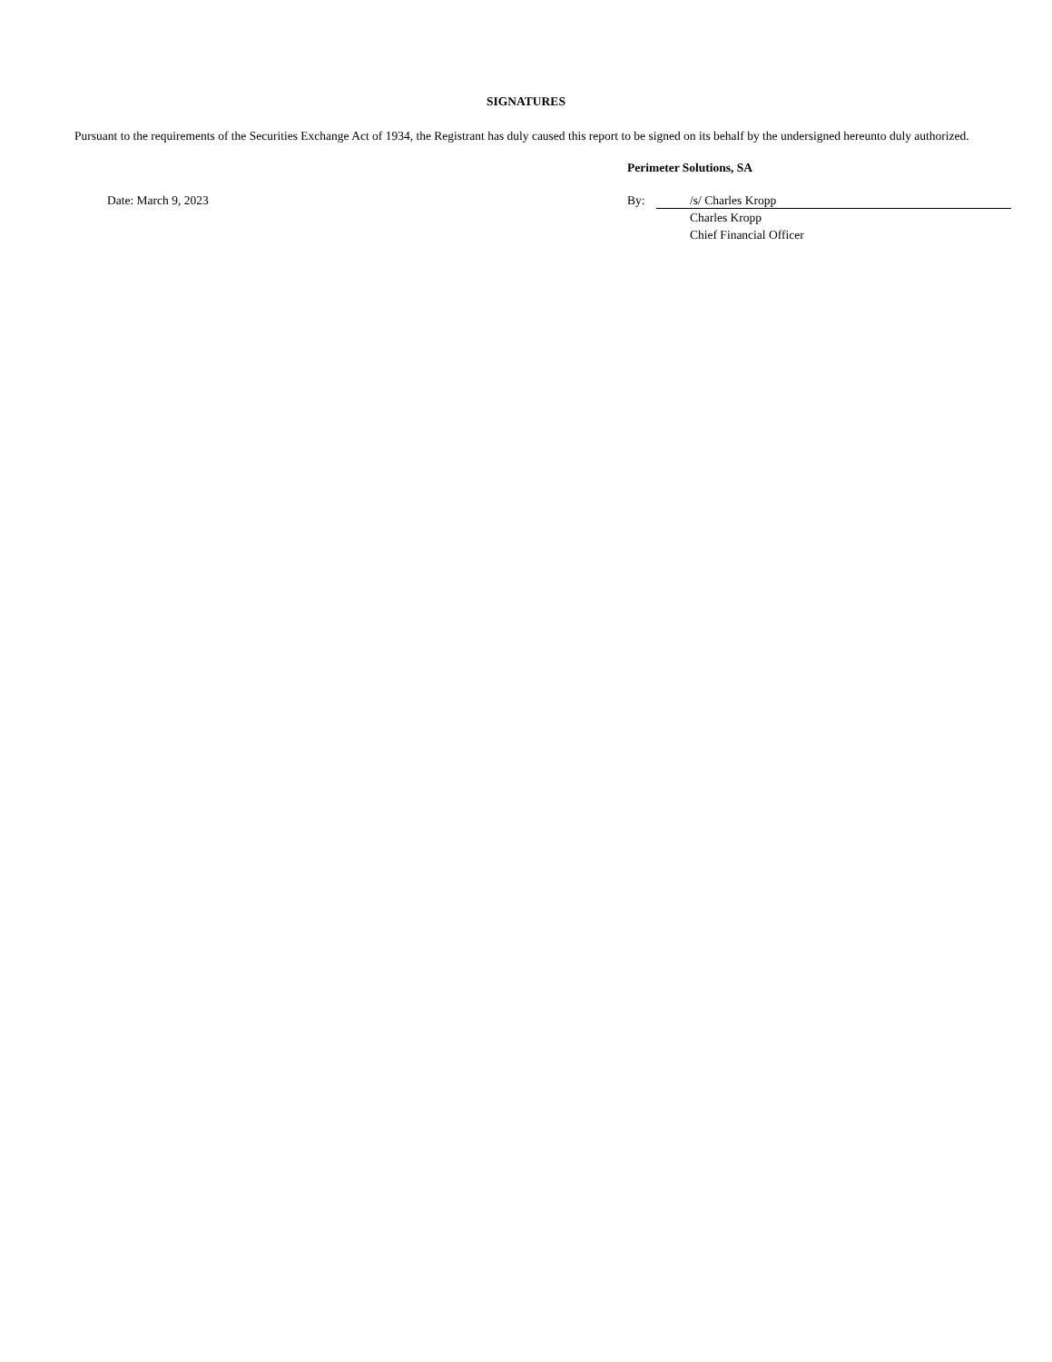SIGNATURES
Pursuant to the requirements of the Securities Exchange Act of 1934, the Registrant has duly caused this report to be signed on its behalf by the undersigned hereunto duly authorized.
Perimeter Solutions, SA
Date: March 9, 2023 By: /s/ Charles Kropp
Charles Kropp
Chief Financial Officer